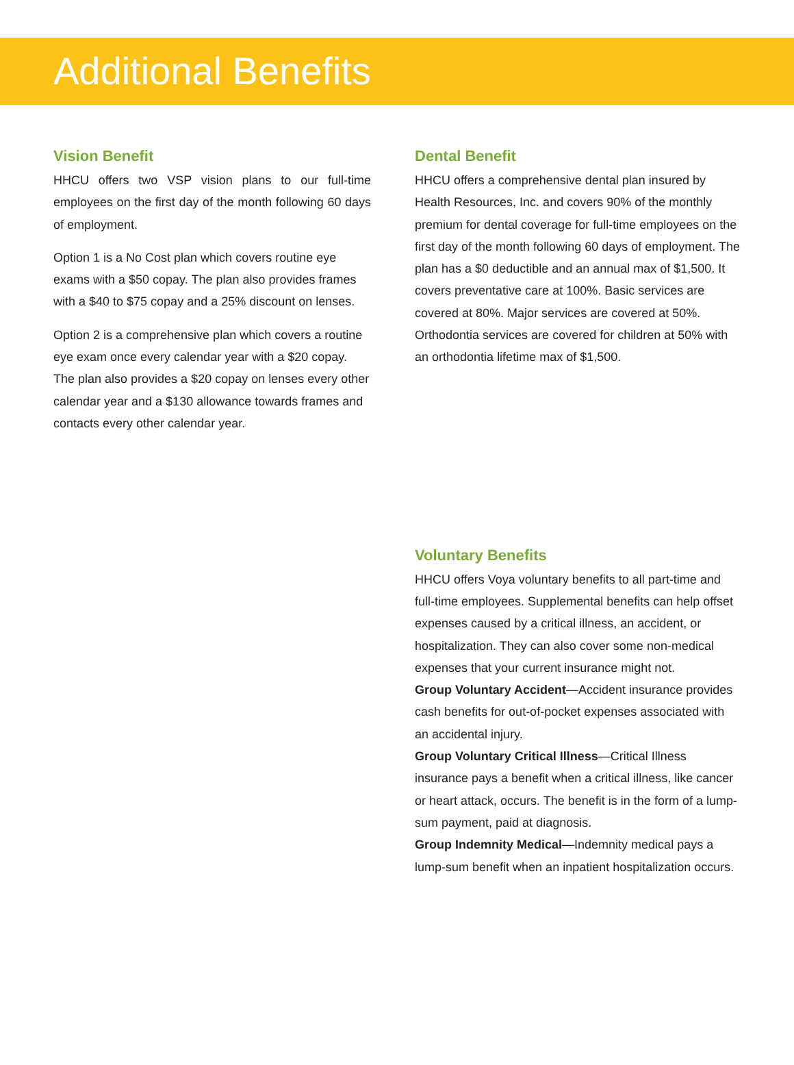Additional Benefits
Vision Benefit
HHCU offers two VSP vision plans to our full-time employees on the first day of the month following 60 days of employment.
Option 1 is a No Cost plan which covers routine eye exams with a $50 copay. The plan also provides frames with a $40 to $75 copay and a 25% discount on lenses.
Option 2 is a comprehensive plan which covers a routine eye exam once every calendar year with a $20 copay. The plan also provides a $20 copay on lenses every other calendar year and a $130 allowance towards frames and contacts every other calendar year.
Dental Benefit
HHCU offers a comprehensive dental plan insured by Health Resources, Inc. and covers 90% of the monthly premium for dental coverage for full-time employees on the first day of the month following 60 days of employment. The plan has a $0 deductible and an annual max of $1,500. It covers preventative care at 100%. Basic services are covered at 80%. Major services are covered at 50%. Orthodontia services are covered for children at 50% with an orthodontia lifetime max of $1,500.
Voluntary Benefits
HHCU offers Voya voluntary benefits to all part-time and full-time employees. Supplemental benefits can help offset expenses caused by a critical illness, an accident, or hospitalization. They can also cover some non-medical expenses that your current insurance might not.
Group Voluntary Accident—Accident insurance provides cash benefits for out-of-pocket expenses associated with an accidental injury.
Group Voluntary Critical Illness—Critical Illness insurance pays a benefit when a critical illness, like cancer or heart attack, occurs. The benefit is in the form of a lump-sum payment, paid at diagnosis.
Group Indemnity Medical—Indemnity medical pays a lump-sum benefit when an inpatient hospitalization occurs.